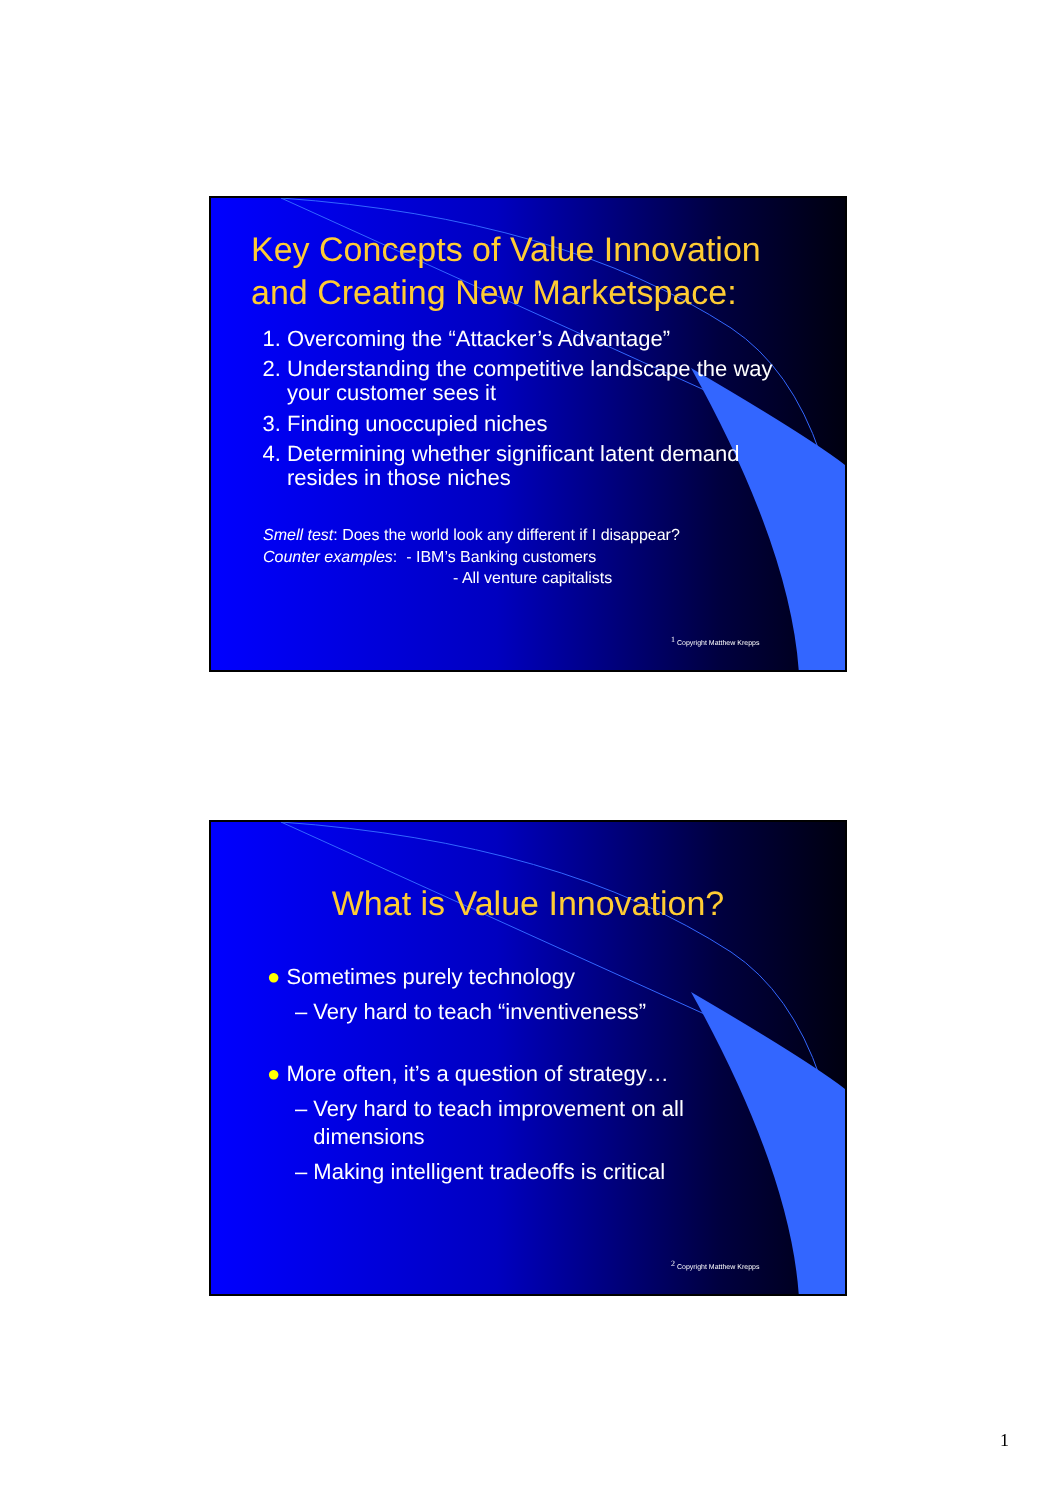Key Concepts of Value Innovation and Creating New Marketspace:
1. Overcoming the “Attacker’s Advantage”
2. Understanding the competitive landscape the way your customer sees it
3. Finding unoccupied niches
4. Determining whether significant latent demand resides in those niches
Smell test: Does the world look any different if I disappear?
Counter examples: - IBM’s Banking customers
- All venture capitalists
<sup>1</sup> Copyright Matthew Krepps
What is Value Innovation?
● Sometimes purely technology
– Very hard to teach “inventiveness”
● More often, it’s a question of strategy…
– Very hard to teach improvement on all
dimensions
– Making intelligent tradeoffs is critical
<sup>2</sup> Copyright Matthew Krepps
1